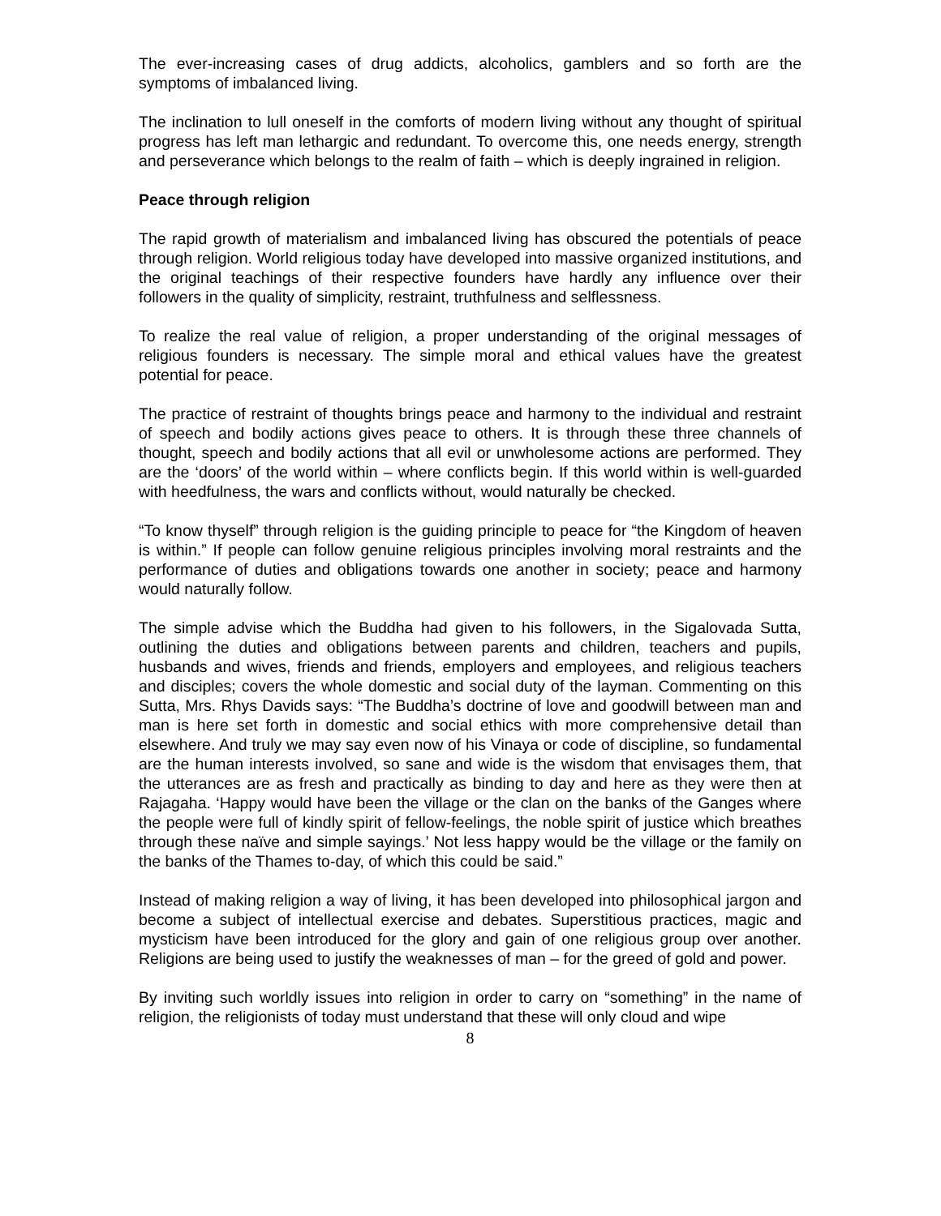The ever-increasing cases of drug addicts, alcoholics, gamblers and so forth are the symptoms of imbalanced living.
The inclination to lull oneself in the comforts of modern living without any thought of spiritual progress has left man lethargic and redundant. To overcome this, one needs energy, strength and perseverance which belongs to the realm of faith – which is deeply ingrained in religion.
Peace through religion
The rapid growth of materialism and imbalanced living has obscured the potentials of peace through religion. World religious today have developed into massive organized institutions, and the original teachings of their respective founders have hardly any influence over their followers in the quality of simplicity, restraint, truthfulness and selflessness.
To realize the real value of religion, a proper understanding of the original messages of religious founders is necessary. The simple moral and ethical values have the greatest potential for peace.
The practice of restraint of thoughts brings peace and harmony to the individual and restraint of speech and bodily actions gives peace to others. It is through these three channels of thought, speech and bodily actions that all evil or unwholesome actions are performed. They are the ‘doors’ of the world within – where conflicts begin. If this world within is well-guarded with heedfulness, the wars and conflicts without, would naturally be checked.
“To know thyself” through religion is the guiding principle to peace for “the Kingdom of heaven is within.” If people can follow genuine religious principles involving moral restraints and the performance of duties and obligations towards one another in society; peace and harmony would naturally follow.
The simple advise which the Buddha had given to his followers, in the Sigalovada Sutta, outlining the duties and obligations between parents and children, teachers and pupils, husbands and wives, friends and friends, employers and employees, and religious teachers and disciples; covers the whole domestic and social duty of the layman. Commenting on this Sutta, Mrs. Rhys Davids says: “The Buddha’s doctrine of love and goodwill between man and man is here set forth in domestic and social ethics with more comprehensive detail than elsewhere. And truly we may say even now of his Vinaya or code of discipline, so fundamental are the human interests involved, so sane and wide is the wisdom that envisages them, that the utterances are as fresh and practically as binding to day and here as they were then at Rajagaha. ‘Happy would have been the village or the clan on the banks of the Ganges where the people were full of kindly spirit of fellow-feelings, the noble spirit of justice which breathes through these naïve and simple sayings.’ Not less happy would be the village or the family on the banks of the Thames to-day, of which this could be said.”
Instead of making religion a way of living, it has been developed into philosophical jargon and become a subject of intellectual exercise and debates. Superstitious practices, magic and mysticism have been introduced for the glory and gain of one religious group over another. Religions are being used to justify the weaknesses of man – for the greed of gold and power.
By inviting such worldly issues into religion in order to carry on “something” in the name of religion, the religionists of today must understand that these will only cloud and wipe
8